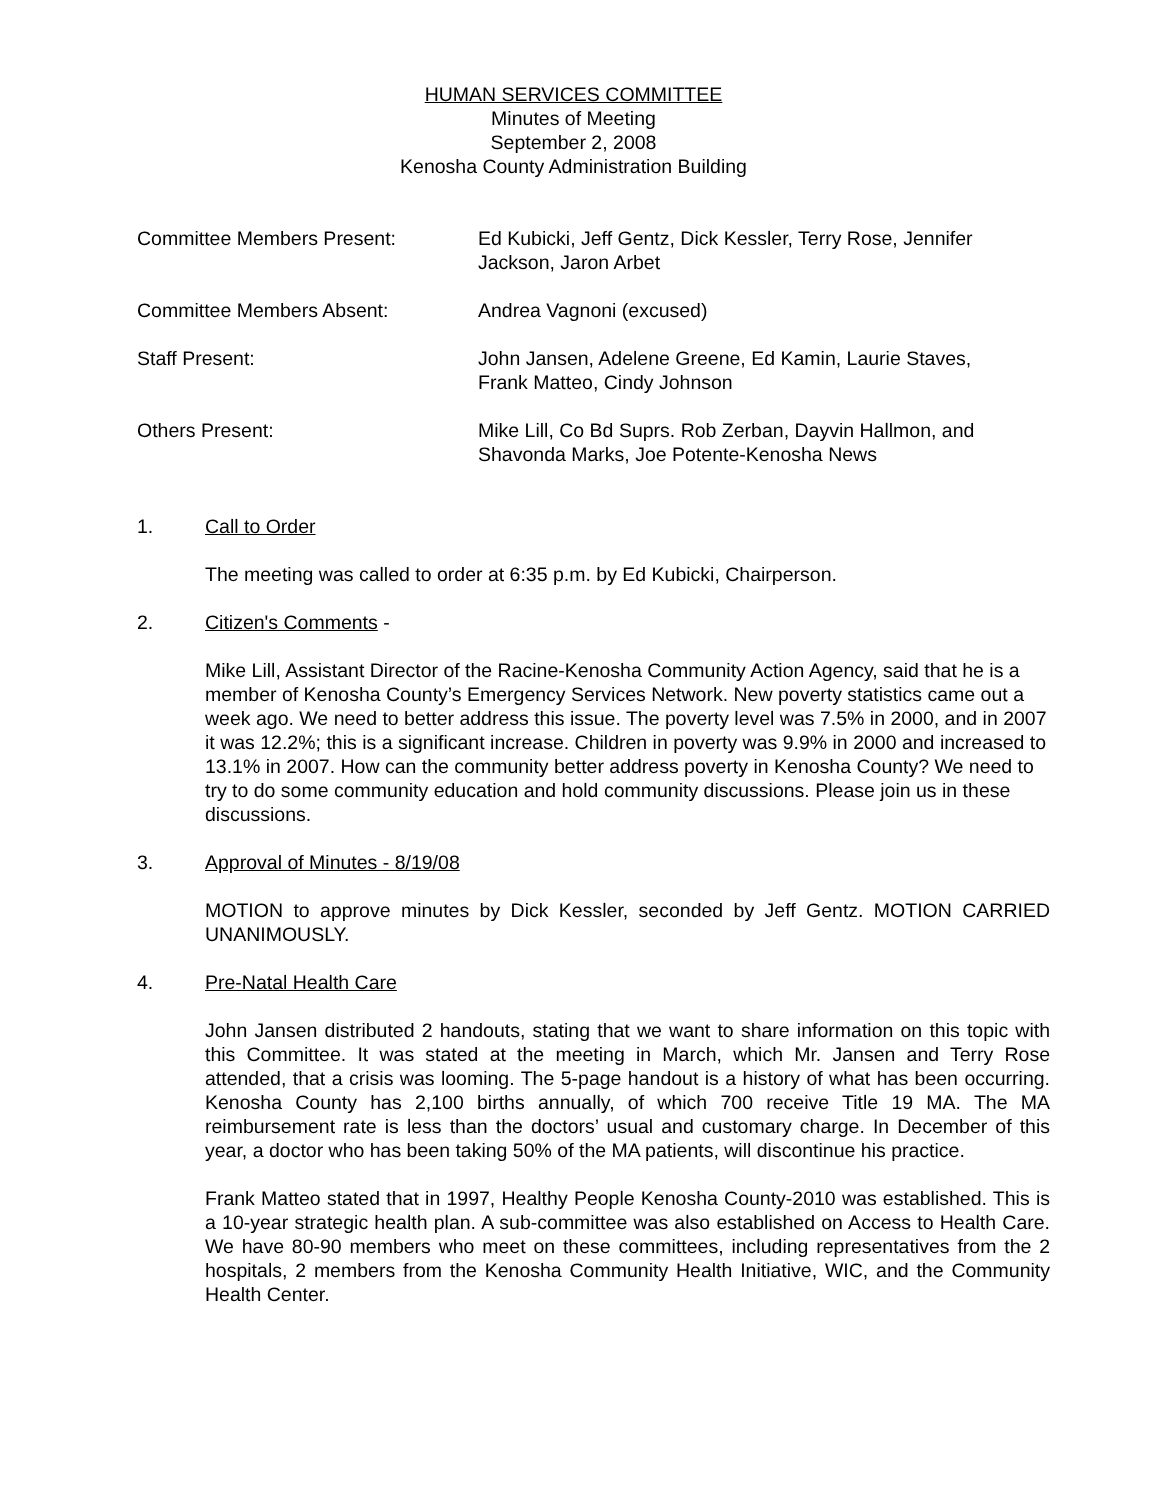HUMAN SERVICES COMMITTEE
Minutes of Meeting
September 2, 2008
Kenosha County Administration Building
Committee Members Present: Ed Kubicki, Jeff Gentz, Dick Kessler, Terry Rose, Jennifer Jackson, Jaron Arbet
Committee Members Absent: Andrea Vagnoni (excused)
Staff Present: John Jansen, Adelene Greene, Ed Kamin, Laurie Staves,
Frank Matteo, Cindy Johnson
Others Present: Mike Lill, Co Bd Suprs. Rob Zerban, Dayvin Hallmon, and
Shavonda Marks, Joe Potente-Kenosha News
1. Call to Order
The meeting was called to order at 6:35 p.m. by Ed Kubicki, Chairperson.
2. Citizen's Comments -
Mike Lill, Assistant Director of the Racine-Kenosha Community Action Agency, said that he is a member of Kenosha County’s Emergency Services Network. New poverty statistics came out a week ago. We need to better address this issue. The poverty level was 7.5% in 2000, and in 2007 it was 12.2%; this is a significant increase. Children in poverty was 9.9% in 2000 and increased to 13.1% in 2007. How can the community better address poverty in Kenosha County? We need to try to do some community education and hold community discussions. Please join us in these discussions.
3. Approval of Minutes - 8/19/08
MOTION to approve minutes by Dick Kessler, seconded by Jeff Gentz. MOTION CARRIED UNANIMOUSLY.
4. Pre-Natal Health Care
John Jansen distributed 2 handouts, stating that we want to share information on this topic with this Committee. It was stated at the meeting in March, which Mr. Jansen and Terry Rose attended, that a crisis was looming. The 5-page handout is a history of what has been occurring. Kenosha County has 2,100 births annually, of which 700 receive Title 19 MA. The MA reimbursement rate is less than the doctors’ usual and customary charge. In December of this year, a doctor who has been taking 50% of the MA patients, will discontinue his practice.
Frank Matteo stated that in 1997, Healthy People Kenosha County-2010 was established. This is a 10-year strategic health plan. A sub-committee was also established on Access to Health Care. We have 80-90 members who meet on these committees, including representatives from the 2 hospitals, 2 members from the Kenosha Community Health Initiative, WIC, and the Community Health Center.